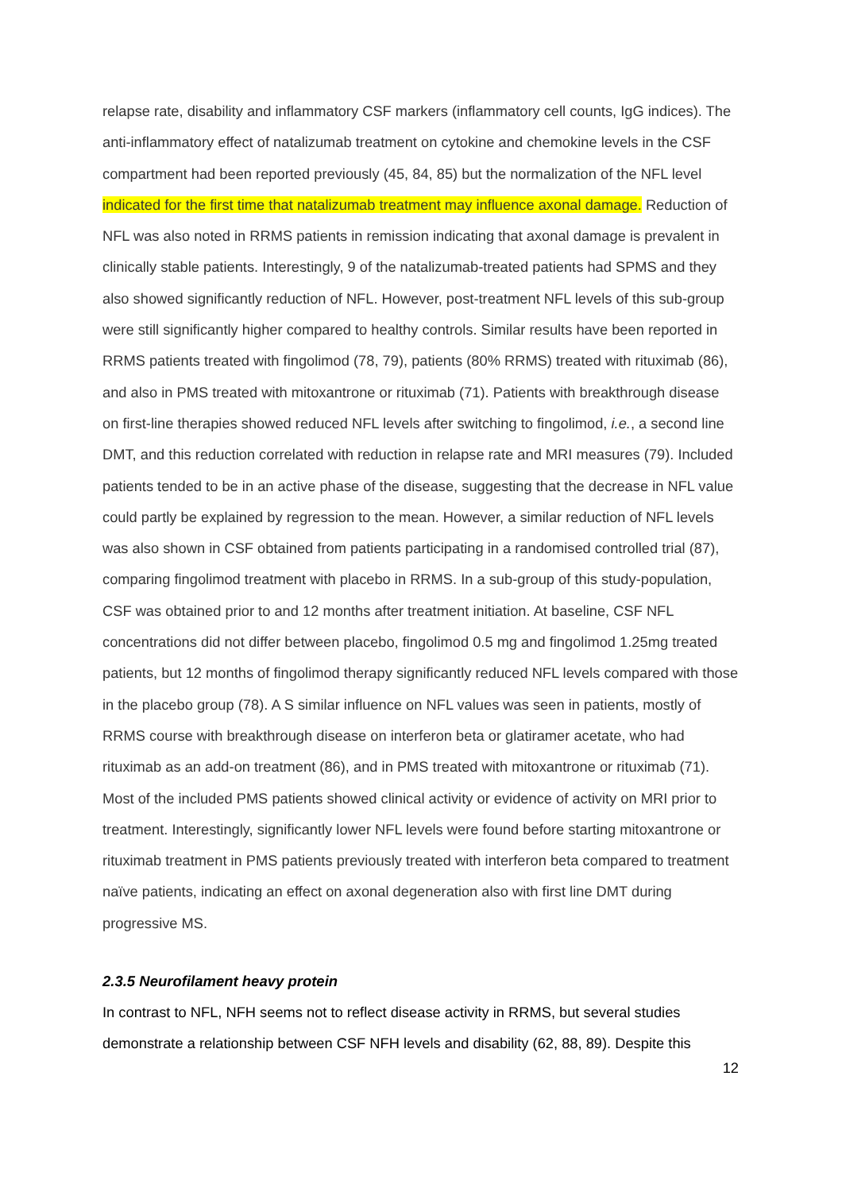relapse rate, disability and inflammatory CSF markers (inflammatory cell counts, IgG indices). The anti-inflammatory effect of natalizumab treatment on cytokine and chemokine levels in the CSF compartment had been reported previously (45, 84, 85) but the normalization of the NFL level indicated for the first time that natalizumab treatment may influence axonal damage. Reduction of NFL was also noted in RRMS patients in remission indicating that axonal damage is prevalent in clinically stable patients. Interestingly, 9 of the natalizumab-treated patients had SPMS and they also showed significantly reduction of NFL. However, post-treatment NFL levels of this sub-group were still significantly higher compared to healthy controls. Similar results have been reported in RRMS patients treated with fingolimod (78, 79), patients (80% RRMS) treated with rituximab (86), and also in PMS treated with mitoxantrone or rituximab (71). Patients with breakthrough disease on first-line therapies showed reduced NFL levels after switching to fingolimod, i.e., a second line DMT, and this reduction correlated with reduction in relapse rate and MRI measures (79). Included patients tended to be in an active phase of the disease, suggesting that the decrease in NFL value could partly be explained by regression to the mean. However, a similar reduction of NFL levels was also shown in CSF obtained from patients participating in a randomised controlled trial (87), comparing fingolimod treatment with placebo in RRMS. In a sub-group of this study-population, CSF was obtained prior to and 12 months after treatment initiation. At baseline, CSF NFL concentrations did not differ between placebo, fingolimod 0.5 mg and fingolimod 1.25mg treated patients, but 12 months of fingolimod therapy significantly reduced NFL levels compared with those in the placebo group (78). A S similar influence on NFL values was seen in patients, mostly of RRMS course with breakthrough disease on interferon beta or glatiramer acetate, who had rituximab as an add-on treatment (86), and in PMS treated with mitoxantrone or rituximab (71). Most of the included PMS patients showed clinical activity or evidence of activity on MRI prior to treatment. Interestingly, significantly lower NFL levels were found before starting mitoxantrone or rituximab treatment in PMS patients previously treated with interferon beta compared to treatment naïve patients, indicating an effect on axonal degeneration also with first line DMT during progressive MS.
2.3.5 Neurofilament heavy protein
In contrast to NFL, NFH seems not to reflect disease activity in RRMS, but several studies demonstrate a relationship between CSF NFH levels and disability (62, 88, 89). Despite this
12